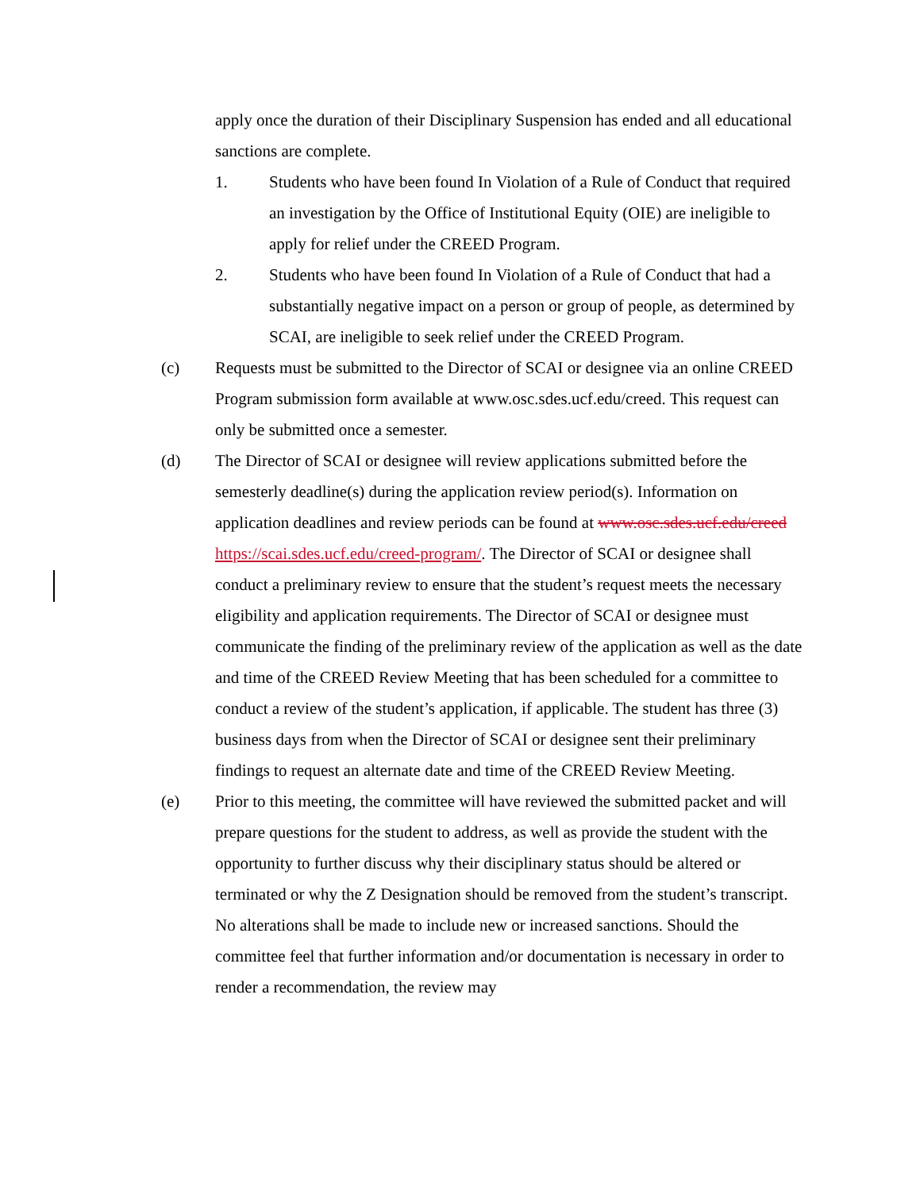apply once the duration of their Disciplinary Suspension has ended and all educational sanctions are complete.
1. Students who have been found In Violation of a Rule of Conduct that required an investigation by the Office of Institutional Equity (OIE) are ineligible to apply for relief under the CREED Program.
2. Students who have been found In Violation of a Rule of Conduct that had a substantially negative impact on a person or group of people, as determined by SCAI, are ineligible to seek relief under the CREED Program.
(c) Requests must be submitted to the Director of SCAI or designee via an online CREED Program submission form available at www.osc.sdes.ucf.edu/creed. This request can only be submitted once a semester.
(d) The Director of SCAI or designee will review applications submitted before the semesterly deadline(s) during the application review period(s). Information on application deadlines and review periods can be found at www.osc.sdes.ucf.edu/creed https://scai.sdes.ucf.edu/creed-program/. The Director of SCAI or designee shall conduct a preliminary review to ensure that the student’s request meets the necessary eligibility and application requirements. The Director of SCAI or designee must communicate the finding of the preliminary review of the application as well as the date and time of the CREED Review Meeting that has been scheduled for a committee to conduct a review of the student’s application, if applicable. The student has three (3) business days from when the Director of SCAI or designee sent their preliminary findings to request an alternate date and time of the CREED Review Meeting.
(e) Prior to this meeting, the committee will have reviewed the submitted packet and will prepare questions for the student to address, as well as provide the student with the opportunity to further discuss why their disciplinary status should be altered or terminated or why the Z Designation should be removed from the student’s transcript. No alterations shall be made to include new or increased sanctions. Should the committee feel that further information and/or documentation is necessary in order to render a recommendation, the review may